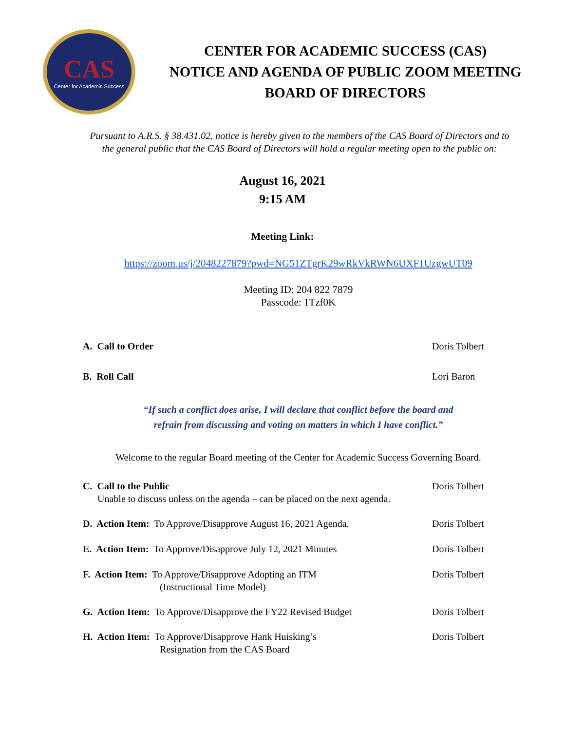CAS
Center for Academic Success
CENTER FOR ACADEMIC SUCCESS (CAS)
NOTICE AND AGENDA OF PUBLIC ZOOM MEETING
BOARD OF DIRECTORS
Pursuant to A.R.S. § 38.431.02, notice is hereby given to the members of the CAS Board of Directors and to the general public that the CAS Board of Directors will hold a regular meeting open to the public on:
August 16, 2021
9:15 AM
Meeting Link:
https://zoom.us/j/2048227879?pwd=NG51ZTgrK29wRkVkRWN6UXF1UzgwUT09
Meeting ID: 204 822 7879
Passcode: 1Tzf0K
A. Call to Order Doris Tolbert
B. Roll Call Lori Baron
“If such a conflict does arise, I will declare that conflict before the board and
refrain from discussing and voting on matters in which I have conflict.”
Welcome to the regular Board meeting of the Center for Academic Success Governing Board.
C. Call to the Public
Unable to discuss unless on the agenda – can be placed on the next agenda.
Doris Tolbert
D. Action Item: To Approve/Disapprove August 16, 2021 Agenda.
Doris Tolbert
E. Action Item: To Approve/Disapprove July 12, 2021 Minutes
Doris Tolbert
F. Action Item: To Approve/Disapprove Adopting an ITM
(Instructional Time Model)
Doris Tolbert
G. Action Item: To Approve/Disapprove the FY22 Revised Budget
Doris Tolbert
H. Action Item: To Approve/Disapprove Hank Huisking’s
Resignation from the CAS Board
Doris Tolbert